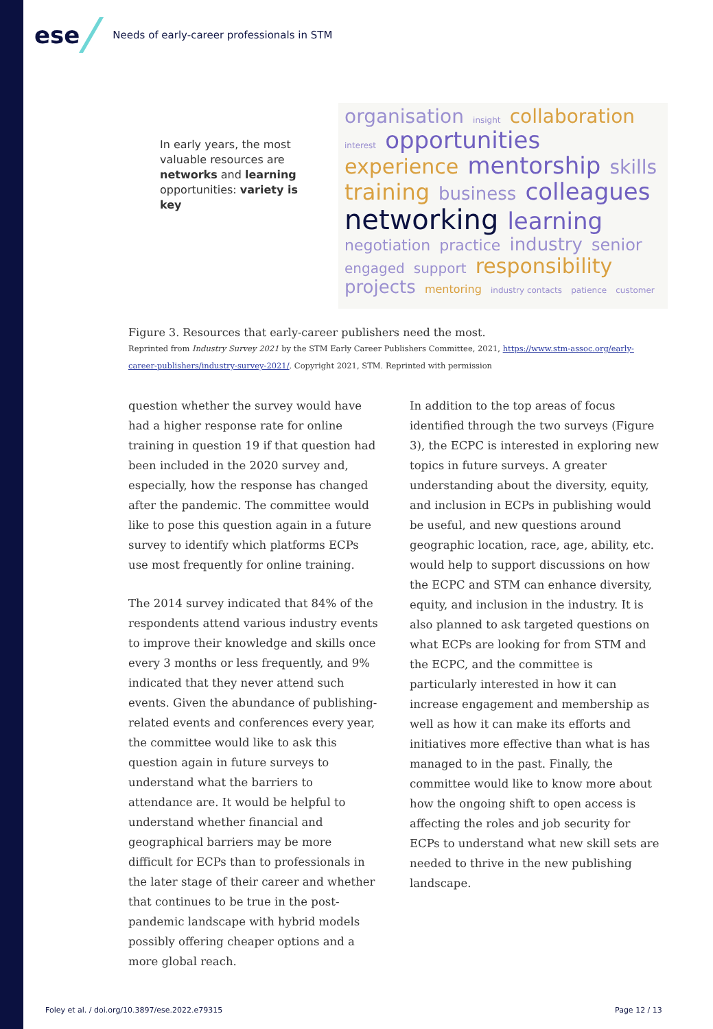ese Needs of early-career professionals in STM
In early years, the most valuable resources are networks and learning opportunities: variety is key
organisation insight collaboration interest opportunities experience mentorship skills training business colleagues networking learning negotiation practice industry senior engaged support responsibility projects mentoring industry contacts patience customer
Figure 3. Resources that early-career publishers need the most.
Reprinted from Industry Survey 2021 by the STM Early Career Publishers Committee, 2021, https://www.stm-assoc.org/early-career-publishers/industry-survey-2021/. Copyright 2021, STM. Reprinted with permission
question whether the survey would have had a higher response rate for online training in question 19 if that question had been included in the 2020 survey and, especially, how the response has changed after the pandemic. The committee would like to pose this question again in a future survey to identify which platforms ECPs use most frequently for online training.
The 2014 survey indicated that 84% of the respondents attend various industry events to improve their knowledge and skills once every 3 months or less frequently, and 9% indicated that they never attend such events. Given the abundance of publishing-related events and conferences every year, the committee would like to ask this question again in future surveys to understand what the barriers to attendance are. It would be helpful to understand whether financial and geographical barriers may be more difficult for ECPs than to professionals in the later stage of their career and whether that continues to be true in the post-pandemic landscape with hybrid models possibly offering cheaper options and a more global reach.
In addition to the top areas of focus identified through the two surveys (Figure 3), the ECPC is interested in exploring new topics in future surveys. A greater understanding about the diversity, equity, and inclusion in ECPs in publishing would be useful, and new questions around geographic location, race, age, ability, etc. would help to support discussions on how the ECPC and STM can enhance diversity, equity, and inclusion in the industry. It is also planned to ask targeted questions on what ECPs are looking for from STM and the ECPC, and the committee is particularly interested in how it can increase engagement and membership as well as how it can make its efforts and initiatives more effective than what is has managed to in the past. Finally, the committee would like to know more about how the ongoing shift to open access is affecting the roles and job security for ECPs to understand what new skill sets are needed to thrive in the new publishing landscape.
Foley et al. / doi.org/10.3897/ese.2022.e79315
Page 12 / 13